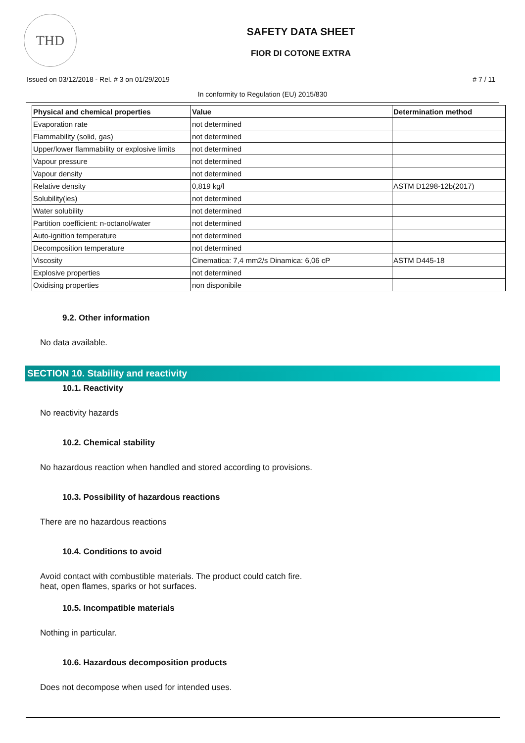THD
SAFETY DATA SHEET
FIOR DI COTONE EXTRA
Issued on 03/12/2018 - Rel. # 3 on 01/29/2019 # 7 / 11
In conformity to Regulation (EU) 2015/830
| Physical and chemical properties | Value | Determination method |
| --- | --- | --- |
| Evaporation rate | not determined | |
| Flammability (solid, gas) | not determined | |
| Upper/lower flammability or explosive limits | not determined | |
| Vapour pressure | not determined | |
| Vapour density | not determined | |
| Relative density | 0,819 kg/l | ASTM D1298-12b(2017) |
| Solubility(ies) | not determined | |
| Water solubility | not determined | |
| Partition coefficient: n-octanol/water | not determined | |
| Auto-ignition temperature | not determined | |
| Decomposition temperature | not determined | |
| Viscosity | Cinematica: 7,4 mm2/s Dinamica: 6,06 cP | ASTM D445-18 |
| Explosive properties | not determined | |
| Oxidising properties | non disponibile | |
9.2. Other information
No data available.
SECTION 10. Stability and reactivity
10.1. Reactivity
No reactivity hazards
10.2. Chemical stability
No hazardous reaction when handled and stored according to provisions.
10.3. Possibility of hazardous reactions
There are no hazardous reactions
10.4. Conditions to avoid
Avoid contact with combustible materials. The product could catch fire.
heat, open flames, sparks or hot surfaces.
10.5. Incompatible materials
Nothing in particular.
10.6. Hazardous decomposition products
Does not decompose when used for intended uses.